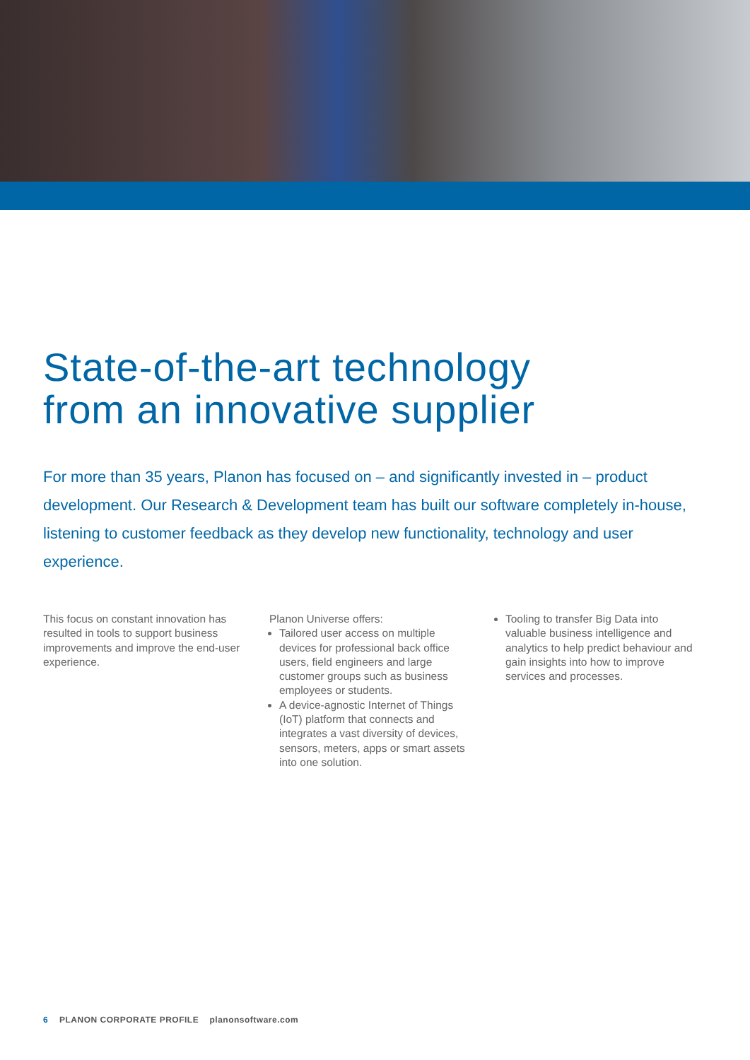State-of-the-art technology
from an innovative supplier
For more than 35 years, Planon has focused on – and significantly invested in – product development. Our Research & Development team has built our software completely in-house, listening to customer feedback as they develop new functionality, technology and user experience.
This focus on constant innovation has resulted in tools to support business improvements and improve the end-user experience.
Planon Universe offers:
Tailored user access on multiple devices for professional back office users, field engineers and large customer groups such as business employees or students.
A device-agnostic Internet of Things (IoT) platform that connects and integrates a vast diversity of devices, sensors, meters, apps or smart assets into one solution.
Tooling to transfer Big Data into valuable business intelligence and analytics to help predict behaviour and gain insights into how to improve services and processes.
6 PLANON CORPORATE PROFILE planonsoftware.com